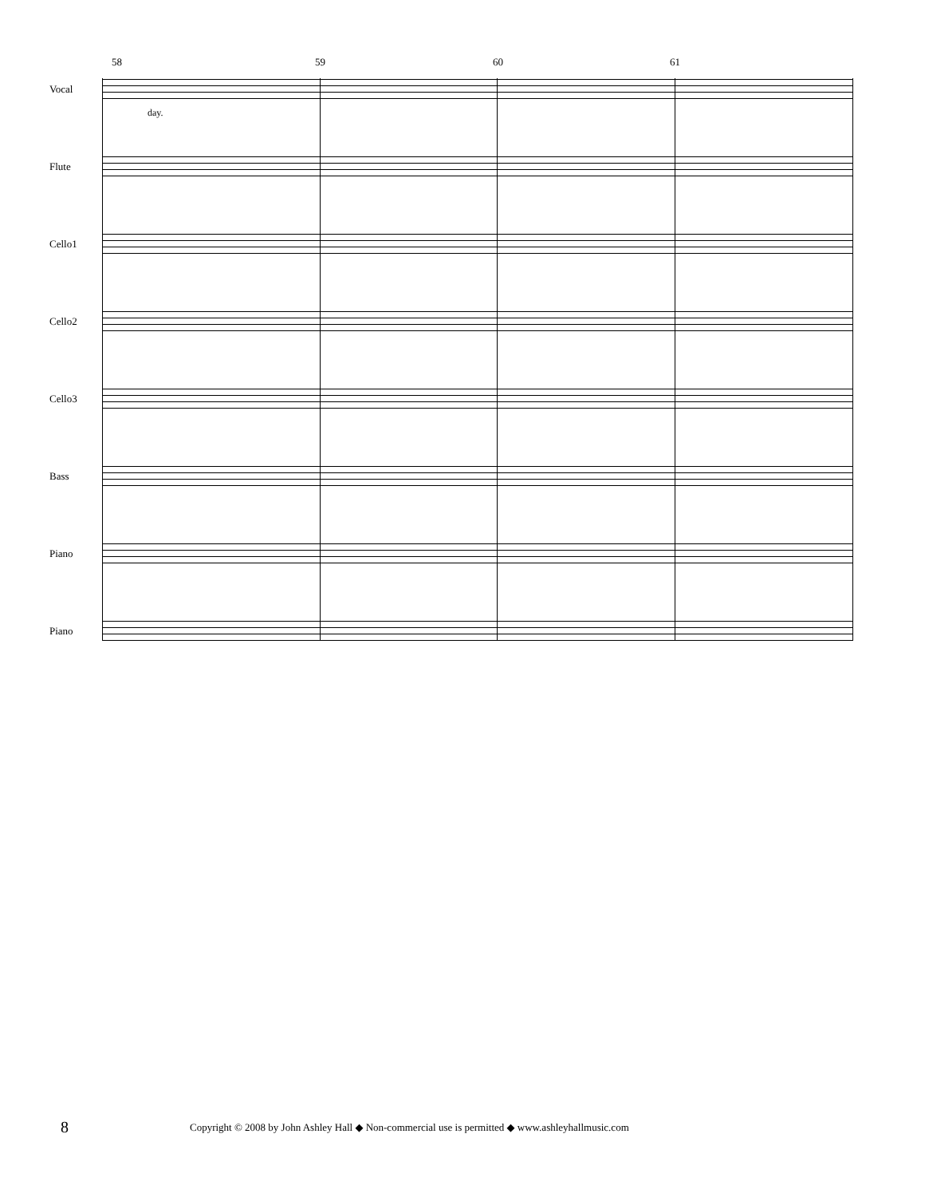58 59 60 61
Vocal
day.
Flute
Cello1
Cello2
Cello3
Bass
Piano
Piano
8 Copyright © 2008 by John Ashley Hall ◆ Non-commercial use is permitted ◆ www.ashleyhallmusic.com